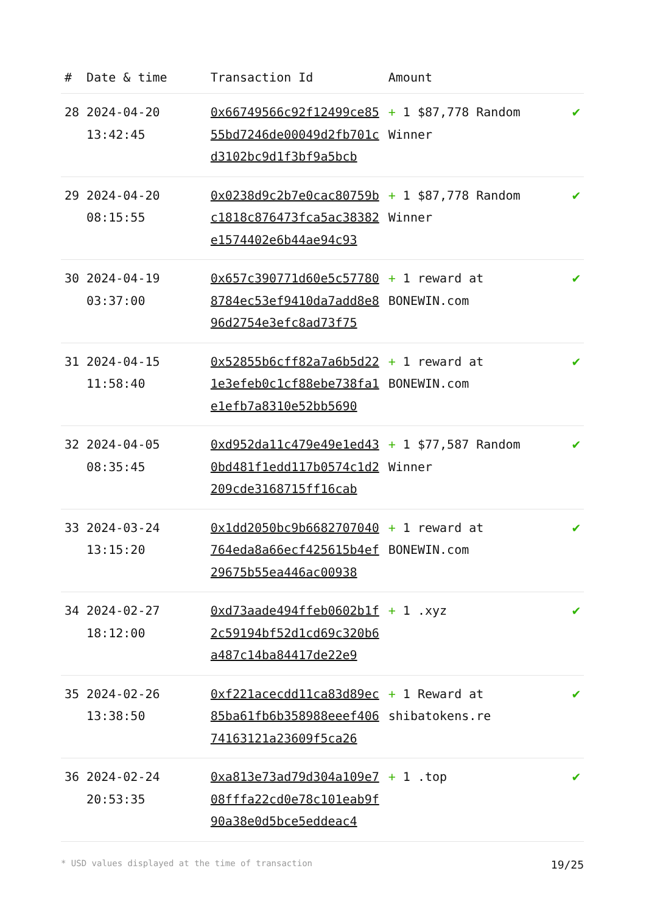| # | Date & time | Transaction Id | Amount | |
| --- | --- | --- | --- | --- |
| 28 | 2024-04-20 13:42:45 | 0x66749566c92f12499ce8555bd7246de00049d2fb701cd3102bc9d1f3bf9a5bcb | + 1 $87,778 Random Winner | ✔ |
| 29 | 2024-04-20 08:15:55 | 0x0238d9c2b7e0cac80759bc1818c876473fca5ac38382e1574402e6b44ae94c93 | + 1 $87,778 Random Winner | ✔ |
| 30 | 2024-04-19 03:37:00 | 0x657c390771d60e5c577808784ec53ef9410da7add8e896d2754e3efc8ad73f75 | + 1 reward at BONEWIN.com | ✔ |
| 31 | 2024-04-15 11:58:40 | 0x52855b6cff82a7a6b5d221e3efeb0c1cf88ebe738fa1e1efb7a8310e52bb5690 | + 1 reward at BONEWIN.com | ✔ |
| 32 | 2024-04-05 08:35:45 | 0xd952da11c479e49e1ed430bd481f1edd117b0574c1d2209cde3168715ff16cab | + 1 $77,587 Random Winner | ✔ |
| 33 | 2024-03-24 13:15:20 | 0x1dd2050bc9b6682707040764eda8a66ecf425615b4ef29675b55ea446ac00938 | + 1 reward at BONEWIN.com | ✔ |
| 34 | 2024-02-27 18:12:00 | 0xd73aade494ffeb0602b1f2c59194bf52d1cd69c320b6a487c14ba84417de22e9 | + 1 .xyz | ✔ |
| 35 | 2024-02-26 13:38:50 | 0xf221acecdd11ca83d89ec85ba61fb6b358988eeef40674163121a23609f5ca26 | + 1 Reward at shibatokens.re | ✔ |
| 36 | 2024-02-24 20:53:35 | 0xa813e73ad79d304a109e708fffa22cd0e78c101eab9f90a38e0d5bce5eddeac4 | + 1 .top | ✔ |
* USD values displayed at the time of transaction 19/25